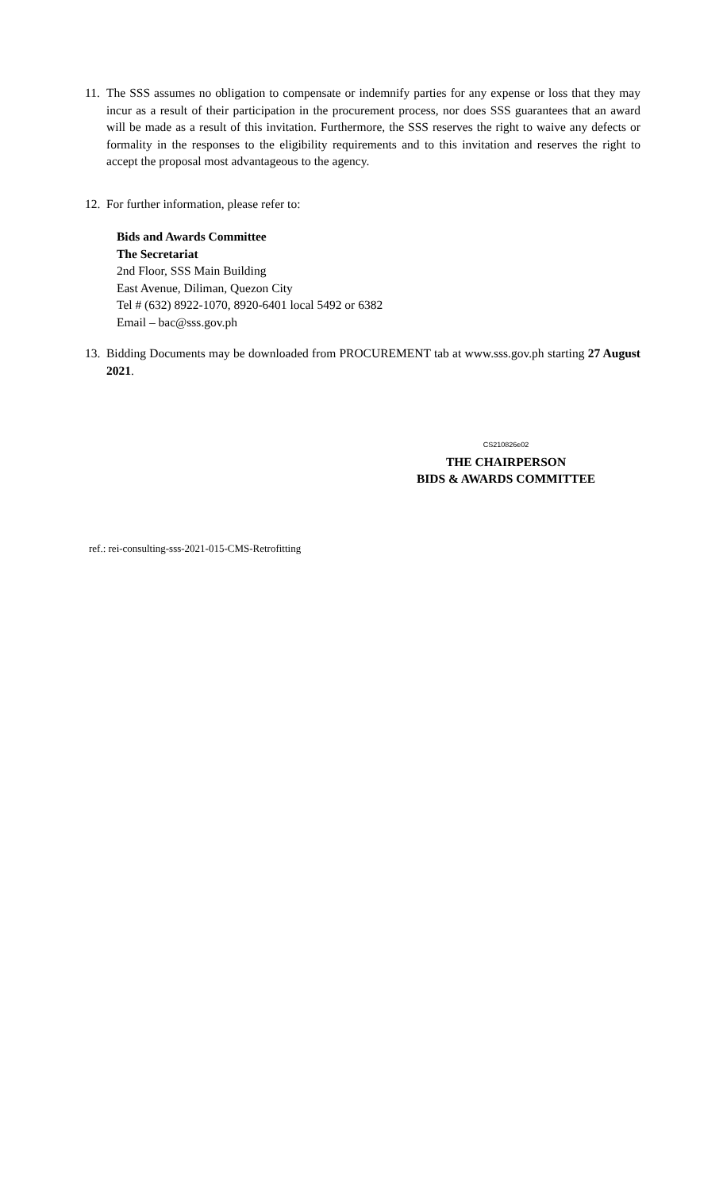11. The SSS assumes no obligation to compensate or indemnify parties for any expense or loss that they may incur as a result of their participation in the procurement process, nor does SSS guarantees that an award will be made as a result of this invitation. Furthermore, the SSS reserves the right to waive any defects or formality in the responses to the eligibility requirements and to this invitation and reserves the right to accept the proposal most advantageous to the agency.
12. For further information, please refer to:
Bids and Awards Committee
The Secretariat
2nd Floor, SSS Main Building
East Avenue, Diliman, Quezon City
Tel # (632) 8922-1070, 8920-6401 local 5492 or 6382
Email – bac@sss.gov.ph
13. Bidding Documents may be downloaded from PROCUREMENT tab at www.sss.gov.ph starting 27 August 2021.
CS210826e02
THE CHAIRPERSON
BIDS & AWARDS COMMITTEE
ref.: rei-consulting-sss-2021-015-CMS-Retrofitting